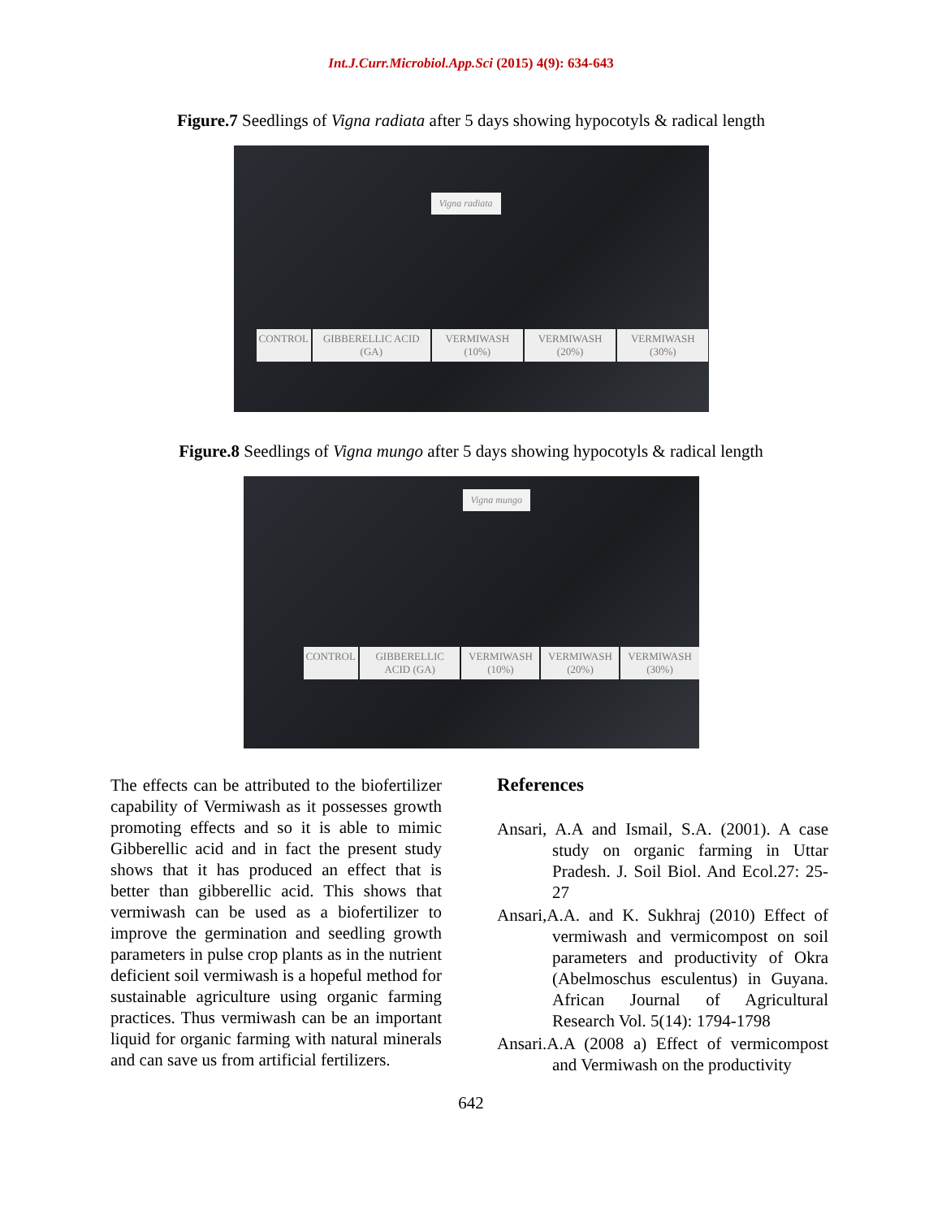Int.J.Curr.Microbiol.App.Sci (2015) 4(9): 634-643
Figure.7 Seedlings of Vigna radiata after 5 days showing hypocotyls & radical length
Vigna radiata
CONTROL GIBBERELLIC ACID (GA) VERMIWASH (10%) VERMIWASH (20%) VERMIWASH (30%)
Figure.8 Seedlings of Vigna mungo after 5 days showing hypocotyls & radical length
Vigna mungo
CONTROL GIBBERELLIC ACID (GA) VERMIWASH (10%) VERMIWASH (20%) VERMIWASH (30%)
The effects can be attributed to the biofertilizer capability of Vermiwash as it possesses growth promoting effects and so it is able to mimic Gibberellic acid and in fact the present study shows that it has produced an effect that is better than gibberellic acid. This shows that vermiwash can be used as a biofertilizer to improve the germination and seedling growth parameters in pulse crop plants as in the nutrient deficient soil vermiwash is a hopeful method for sustainable agriculture using organic farming practices. Thus vermiwash can be an important liquid for organic farming with natural minerals and can save us from artificial fertilizers.
References
Ansari, A.A and Ismail, S.A. (2001). A case study on organic farming in Uttar Pradesh. J. Soil Biol. And Ecol.27: 25-27
Ansari,A.A. and K. Sukhraj (2010) Effect of vermiwash and vermicompost on soil parameters and productivity of Okra (Abelmoschus esculentus) in Guyana. African Journal of Agricultural Research Vol. 5(14): 1794-1798
Ansari.A.A (2008 a) Effect of vermicompost and Vermiwash on the productivity
642